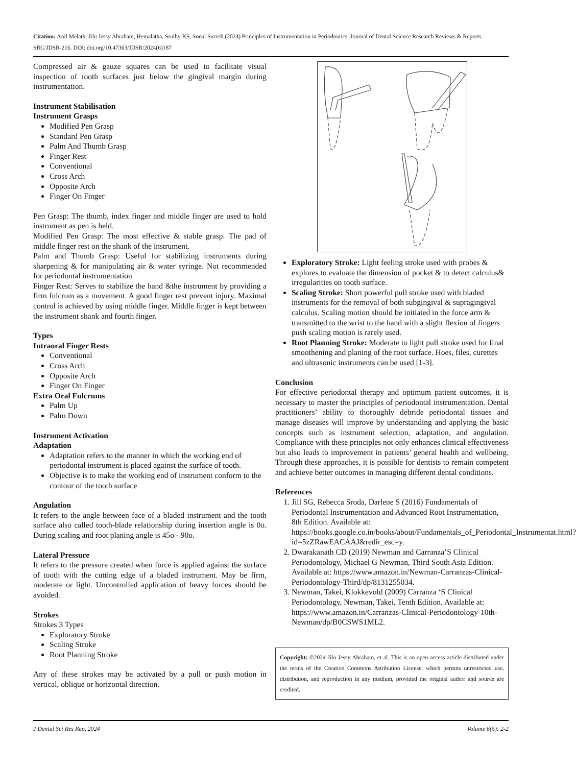Citation: Anil Melath, Jilu Jessy Abraham, Hemalatha, Sruthy KS, Sonal Suresh (2024) Principles of Instrumentation in Periodontics. Journal of Dental Science Research Reviews & Reports. SRC/JDSR-216. DOI: doi.org/10.47363/JDSR/2024(6)187
Compressed air & gauze squares can be used to facilitate visual inspection of tooth surfaces just below the gingival margin during instrumentation.
Instrument Stabilisation
Instrument Grasps
Modified Pen Grasp
Standard Pen Grasp
Palm And Thumb Grasp
Finger Rest
Conventional
Cross Arch
Opposite Arch
Finger On Finger
Pen Grasp: The thumb, index finger and middle finger are used to hold instrument as pen is held.
Modified Pen Grasp: The most effective & stable grasp. The pad of middle finger rest on the shank of the instrument.
Palm and Thumb Grasp: Useful for stabilizing instruments during sharpening & for manipulating air & water syringe. Not recommended for periodontal instrumentation
Finger Rest: Serves to stabilize the hand &the instrument by providing a firm fulcrum as a movement. A good finger rest prevent injury. Maximal control is achieved by using middle finger. Middle finger is kept between the instrument shank and fourth finger.
Types
Intraoral Finger Rests
Conventional
Cross Arch
Opposite Arch
Finger On Finger
Extra Oral Fulcrums
Palm Up
Palm Down
Instrument Activation
Adaptation
Adaptation refers to the manner in which the working end of periodontal instrument is placed against the surface of tooth.
Objective is to make the working end of instrument conform to the contour of the tooth surface
Angulation
It refers to the angle between face of a bladed instrument and the tooth surface also called tooth-blade relationship during insertion angle is 0o. During scaling and root planing angle is 45o - 90o.
Lateral Pressure
It refers to the pressure created when force is applied against the surface of tooth with the cutting edge of a bladed instrument. May be firm, moderate or light. Uncontrolled application of heavy forces should be avoided.
Strokes
Strokes 3 Types
Exploratory Stroke
Scaling Stroke
Root Planning Stroke
Any of these strokes may be activated by a pull or push motion in vertical, oblique or horizontal direction.
Exploratory Stroke: Light feeling stroke used with probes & explores to evaluate the dimension of pocket & to detect calculus& irregularities on tooth surface.
Scaling Stroke: Short powerful pull stroke used with bladed instruments for the removal of both subgingival & supragingival calculus. Scaling motion should be initiated in the force arm & transmitted to the wrist to the hand with a slight flexion of fingers push scaling motion is rarely used.
Root Planning Stroke: Moderate to light pull stroke used for final smoothening and planing of the root surface. Hoes, files, curettes and ultrasonic instruments can be used [1-3].
Conclusion
For effective periodontal therapy and optimum patient outcomes, it is necessary to master the principles of periodontal instrumentation. Dental practitioners’ ability to thoroughly debride periodontal tissues and manage diseases will improve by understanding and applying the basic concepts such as instrument selection, adaptation, and angulation. Compliance with these principles not only enhances clinical effectiveness but also leads to improvement in patients’ general health and wellbeing. Through these approaches, it is possible for dentists to remain competent and achieve better outcomes in managing different dental conditions.
References
1. Jill SG, Rebecca Sroda, Darlene S (2016) Fundamentals of Periodontal Instrumentation and Advanced Root Instrumentation, 8th Edition. Available at: https://books.google.co.in/books/about/Fundamentals_of_Periodontal_Instrumentat.html?id=5zZRawEACAAJ&redir_esc=y.
2. Dwarakanath CD (2019) Newman and Carranza’S Clinical Periodontology, Michael G Newman, Third South Asia Edition. Available at: https://www.amazon.in/Newman-Carranzas-Clinical-Periodontology-Third/dp/8131255034.
3. Newman, Takei, Klokkevold (2009) Carranza ‘S Clinical Periodontology, Newman, Takei, Tenth Edition. Available at: https://www.amazon.in/Carranzas-Clinical-Periodontology-10th-Newman/dp/B0CSWS1ML2.
Copyright: ©2024 Jilu Jessy Abraham, et al. This is an open-access article distributed under the terms of the Creative Commons Attribution License, which permits unrestricted use, distribution, and reproduction in any medium, provided the original author and source are credited.
J Dental Sci Res Rep, 2024 Volume 6(5): 2-2